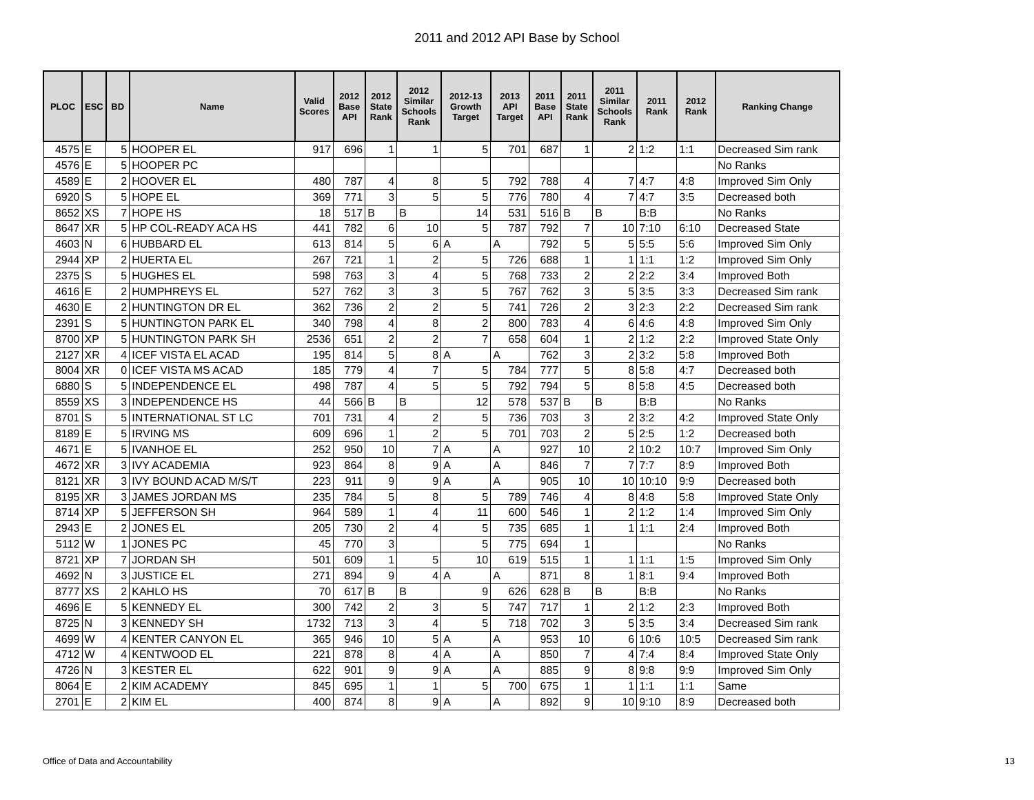2011 and 2012 API Base by School
| PLOC | ESC | BD | Name | Valid Scores | 2012 Base API | 2012 State Rank | 2012 Similar Schools Rank | 2012-13 Growth Target | 2013 API Target | 2011 Base API | 2011 State Rank | 2011 Similar Schools Rank | 2011 Rank | 2012 Rank | Ranking Change |
| --- | --- | --- | --- | --- | --- | --- | --- | --- | --- | --- | --- | --- | --- | --- | --- |
| 4575 | E | 5 | HOOPER EL | 917 | 696 | 1 | 1 | 5 | 701 | 687 | 1 | 2 | 1:2 | 1:1 | Decreased Sim rank |
| 4576 | E | 5 | HOOPER PC | | | | | | | | | | | | No Ranks |
| 4589 | E | 2 | HOOVER EL | 480 | 787 | 4 | 8 | 5 | 792 | 788 | 4 | 7 | 4:7 | 4:8 | Improved Sim Only |
| 6920 | S | 5 | HOPE EL | 369 | 771 | 3 | 5 | 5 | 776 | 780 | 4 | 7 | 4:7 | 3:5 | Decreased both |
| 8652 | XS | 7 | HOPE HS | 18 | 517 | B | B | 14 | 531 | 516 | B | B | B:B | | No Ranks |
| 8647 | XR | 5 | HP COL-READY ACA HS | 441 | 782 | 6 | 10 | 5 | 787 | 792 | 7 | 10 | 7:10 | 6:10 | Decreased State |
| 4603 | N | 6 | HUBBARD EL | 613 | 814 | 5 | 6 | A | A | 792 | 5 | 5 | 5:5 | 5:6 | Improved Sim Only |
| 2944 | XP | 2 | HUERTA EL | 267 | 721 | 1 | 2 | 5 | 726 | 688 | 1 | 1 | 1:1 | 1:2 | Improved Sim Only |
| 2375 | S | 5 | HUGHES EL | 598 | 763 | 3 | 4 | 5 | 768 | 733 | 2 | 2 | 2:2 | 3:4 | Improved Both |
| 4616 | E | 2 | HUMPHREYS EL | 527 | 762 | 3 | 3 | 5 | 767 | 762 | 3 | 5 | 3:5 | 3:3 | Decreased Sim rank |
| 4630 | E | 2 | HUNTINGTON DR EL | 362 | 736 | 2 | 2 | 5 | 741 | 726 | 2 | 3 | 2:3 | 2:2 | Decreased Sim rank |
| 2391 | S | 5 | HUNTINGTON PARK EL | 340 | 798 | 4 | 8 | 2 | 800 | 783 | 4 | 6 | 4:6 | 4:8 | Improved Sim Only |
| 8700 | XP | 5 | HUNTINGTON PARK SH | 2536 | 651 | 2 | 2 | 7 | 658 | 604 | 1 | 2 | 1:2 | 2:2 | Improved State Only |
| 2127 | XR | 4 | ICEF VISTA EL ACAD | 195 | 814 | 5 | 8 | A | A | 762 | 3 | 2 | 3:2 | 5:8 | Improved Both |
| 8004 | XR | 0 | ICEF VISTA MS ACAD | 185 | 779 | 4 | 7 | 5 | 784 | 777 | 5 | 8 | 5:8 | 4:7 | Decreased both |
| 6880 | S | 5 | INDEPENDENCE EL | 498 | 787 | 4 | 5 | 5 | 792 | 794 | 5 | 8 | 5:8 | 4:5 | Decreased both |
| 8559 | XS | 3 | INDEPENDENCE HS | 44 | 566 | B | B | 12 | 578 | 537 | B | B | B:B | | No Ranks |
| 8701 | S | 5 | INTERNATIONAL ST LC | 701 | 731 | 4 | 2 | 5 | 736 | 703 | 3 | 2 | 3:2 | 4:2 | Improved State Only |
| 8189 | E | 5 | IRVING MS | 609 | 696 | 1 | 2 | 5 | 701 | 703 | 2 | 5 | 2:5 | 1:2 | Decreased both |
| 4671 | E | 5 | IVANHOE EL | 252 | 950 | 10 | 7 | A | A | 927 | 10 | 2 | 10:2 | 10:7 | Improved Sim Only |
| 4672 | XR | 3 | IVY ACADEMIA | 923 | 864 | 8 | 9 | A | A | 846 | 7 | 7 | 7:7 | 8:9 | Improved Both |
| 8121 | XR | 3 | IVY BOUND ACAD M/S/T | 223 | 911 | 9 | 9 | A | A | 905 | 10 | 10 | 10:10 | 9:9 | Decreased both |
| 8195 | XR | 3 | JAMES JORDAN MS | 235 | 784 | 5 | 8 | 5 | 789 | 746 | 4 | 8 | 4:8 | 5:8 | Improved State Only |
| 8714 | XP | 5 | JEFFERSON SH | 964 | 589 | 1 | 4 | 11 | 600 | 546 | 1 | 2 | 1:2 | 1:4 | Improved Sim Only |
| 2943 | E | 2 | JONES EL | 205 | 730 | 2 | 4 | 5 | 735 | 685 | 1 | 1 | 1:1 | 2:4 | Improved Both |
| 5112 | W | 1 | JONES PC | 45 | 770 | 3 | | 5 | 775 | 694 | 1 | | | | No Ranks |
| 8721 | XP | 7 | JORDAN SH | 501 | 609 | 1 | 5 | 10 | 619 | 515 | 1 | 1 | 1:1 | 1:5 | Improved Sim Only |
| 4692 | N | 3 | JUSTICE EL | 271 | 894 | 9 | 4 | A | A | 871 | 8 | 1 | 8:1 | 9:4 | Improved Both |
| 8777 | XS | 2 | KAHLO HS | 70 | 617 | B | B | 9 | 626 | 628 | B | B | B:B | | No Ranks |
| 4696 | E | 5 | KENNEDY EL | 300 | 742 | 2 | 3 | 5 | 747 | 717 | 1 | 2 | 1:2 | 2:3 | Improved Both |
| 8725 | N | 3 | KENNEDY SH | 1732 | 713 | 3 | 4 | 5 | 718 | 702 | 3 | 5 | 3:5 | 3:4 | Decreased Sim rank |
| 4699 | W | 4 | KENTER CANYON EL | 365 | 946 | 10 | 5 | A | A | 953 | 10 | 6 | 10:6 | 10:5 | Decreased Sim rank |
| 4712 | W | 4 | KENTWOOD EL | 221 | 878 | 8 | 4 | A | A | 850 | 7 | 4 | 7:4 | 8:4 | Improved State Only |
| 4726 | N | 3 | KESTER EL | 622 | 901 | 9 | 9 | A | A | 885 | 9 | 8 | 9:8 | 9:9 | Improved Sim Only |
| 8064 | E | 2 | KIM ACADEMY | 845 | 695 | 1 | 1 | 5 | 700 | 675 | 1 | 1 | 1:1 | 1:1 | Same |
| 2701 | E | 2 | KIM EL | 400 | 874 | 8 | 9 | A | A | 892 | 9 | 10 | 9:10 | 8:9 | Decreased both |
Office of Data and Accountability 13